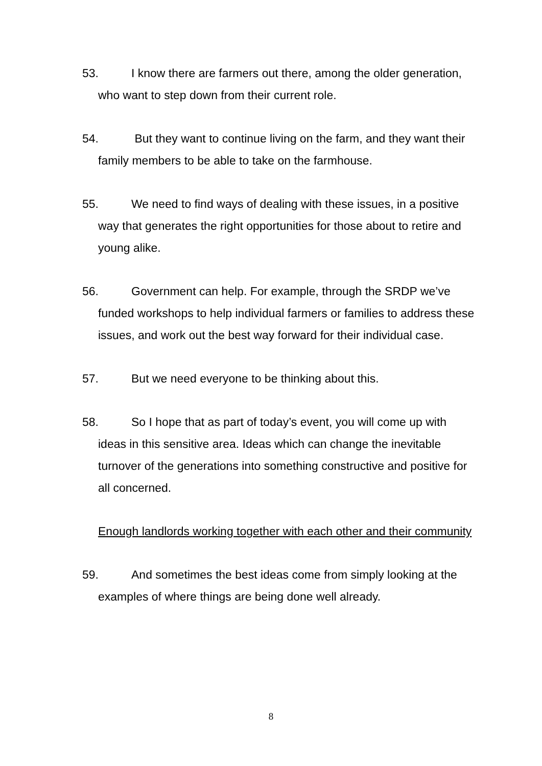53. I know there are farmers out there, among the older generation, who want to step down from their current role.
54. But they want to continue living on the farm, and they want their family members to be able to take on the farmhouse.
55. We need to find ways of dealing with these issues, in a positive way that generates the right opportunities for those about to retire and young alike.
56. Government can help. For example, through the SRDP we’ve funded workshops to help individual farmers or families to address these issues, and work out the best way forward for their individual case.
57. But we need everyone to be thinking about this.
58. So I hope that as part of today’s event, you will come up with ideas in this sensitive area. Ideas which can change the inevitable turnover of the generations into something constructive and positive for all concerned.
Enough landlords working together with each other and their community
59. And sometimes the best ideas come from simply looking at the examples of where things are being done well already.
8